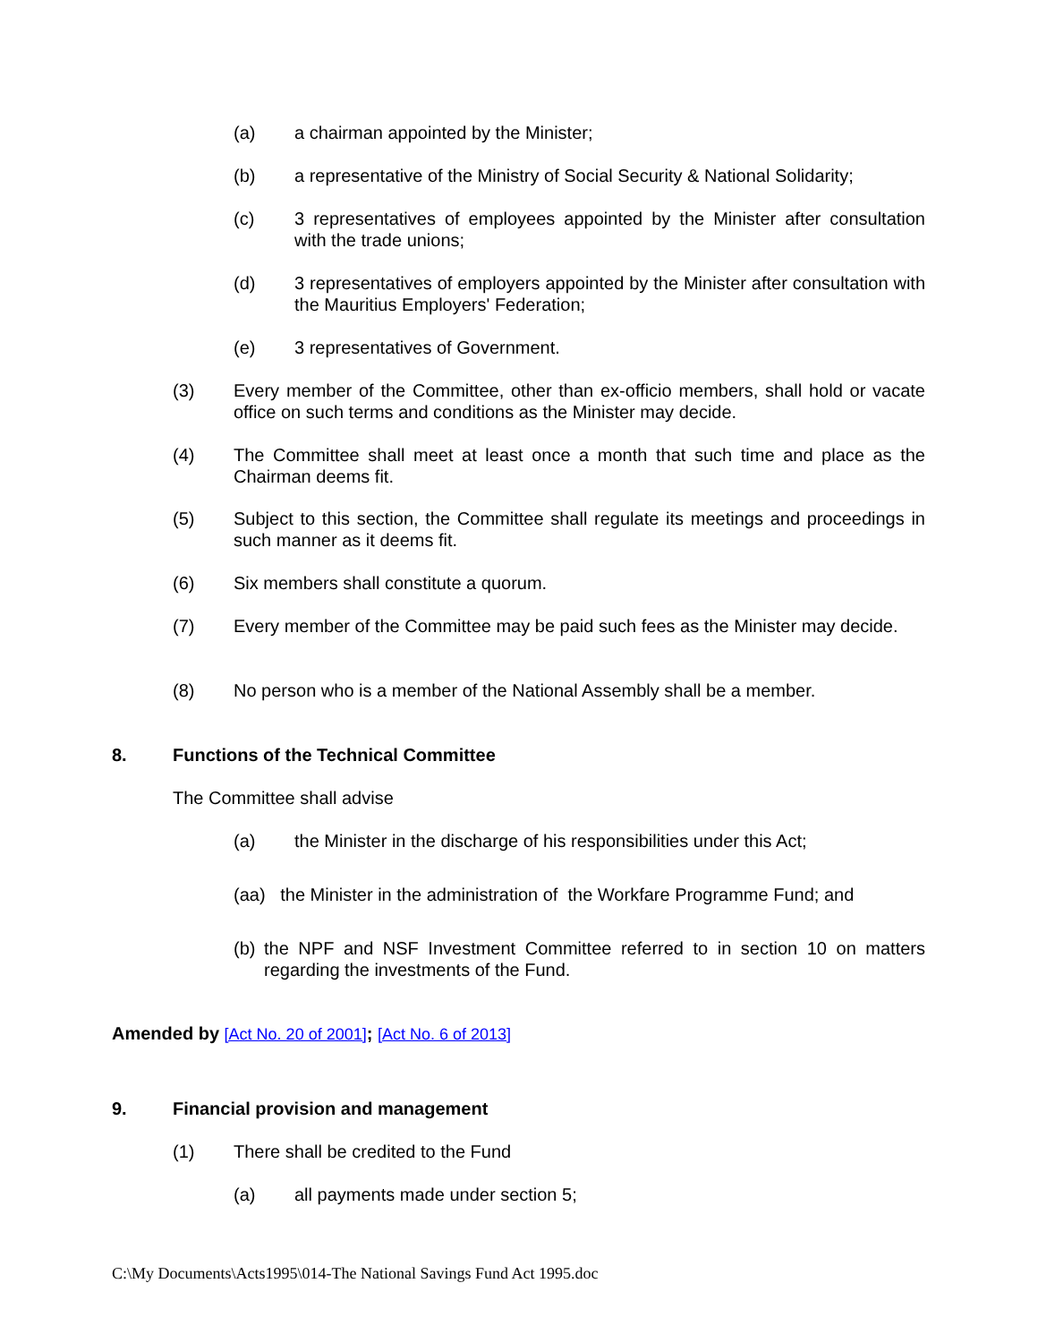(a) a chairman appointed by the Minister;
(b) a representative of the Ministry of Social Security & National Solidarity;
(c) 3 representatives of employees appointed by the Minister after consultation with the trade unions;
(d) 3 representatives of employers appointed by the Minister after consultation with the Mauritius Employers' Federation;
(e) 3 representatives of Government.
(3) Every member of the Committee, other than ex-officio members, shall hold or vacate office on such terms and conditions as the Minister may decide.
(4) The Committee shall meet at least once a month that such time and place as the Chairman deems fit.
(5) Subject to this section, the Committee shall regulate its meetings and proceedings in such manner as it deems fit.
(6) Six members shall constitute a quorum.
(7) Every member of the Committee may be paid such fees as the Minister may decide.
(8) No person who is a member of the National Assembly shall be a member.
8. Functions of the Technical Committee
The Committee shall advise
(a) the Minister in the discharge of his responsibilities under this Act;
(aa) the Minister in the administration of the Workfare Programme Fund; and
(b) the NPF and NSF Investment Committee referred to in section 10 on matters regarding the investments of the Fund.
Amended by [Act No. 20 of 2001]; [Act No. 6 of 2013]
9. Financial provision and management
(1) There shall be credited to the Fund
(a) all payments made under section 5;
C:\My Documents\Acts1995\014-The National Savings Fund Act 1995.doc